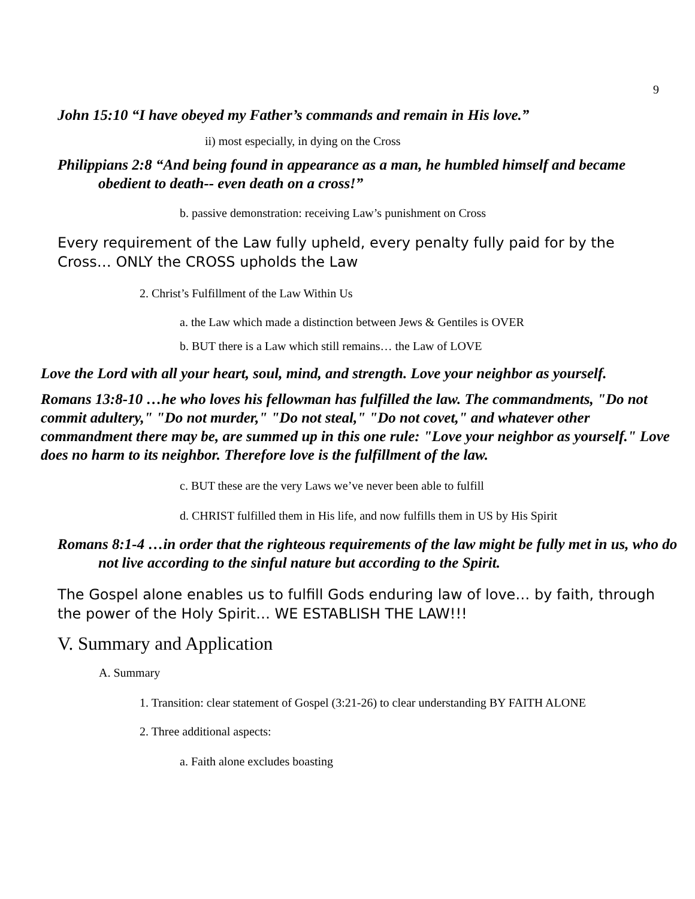9
John 15:10 “I have obeyed my Father’s commands and remain in His love.”
ii) most especially, in dying on the Cross
Philippians 2:8 “And being found in appearance as a man, he humbled himself and became obedient to death-- even death on a cross!”
b. passive demonstration: receiving Law’s punishment on Cross
Every requirement of the Law fully upheld, every penalty fully paid for by the Cross… ONLY the CROSS upholds the Law
2. Christ’s Fulfillment of the Law Within Us
a. the Law which made a distinction between Jews & Gentiles is OVER
b. BUT there is a Law which still remains… the Law of LOVE
Love the Lord with all your heart, soul, mind, and strength. Love your neighbor as yourself.
Romans 13:8-10 …he who loves his fellowman has fulfilled the law. The commandments, "Do not commit adultery," "Do not murder," "Do not steal," "Do not covet," and whatever other commandment there may be, are summed up in this one rule: "Love your neighbor as yourself." Love does no harm to its neighbor. Therefore love is the fulfillment of the law.
c. BUT these are the very Laws we’ve never been able to fulfill
d. CHRIST fulfilled them in His life, and now fulfills them in US by His Spirit
Romans 8:1-4 …in order that the righteous requirements of the law might be fully met in us, who do not live according to the sinful nature but according to the Spirit.
The Gospel alone enables us to fulfill Gods enduring law of love… by faith, through the power of the Holy Spirit… WE ESTABLISH THE LAW!!!
V. Summary and Application
A. Summary
1. Transition: clear statement of Gospel (3:21-26) to clear understanding BY FAITH ALONE
2. Three additional aspects:
a. Faith alone excludes boasting